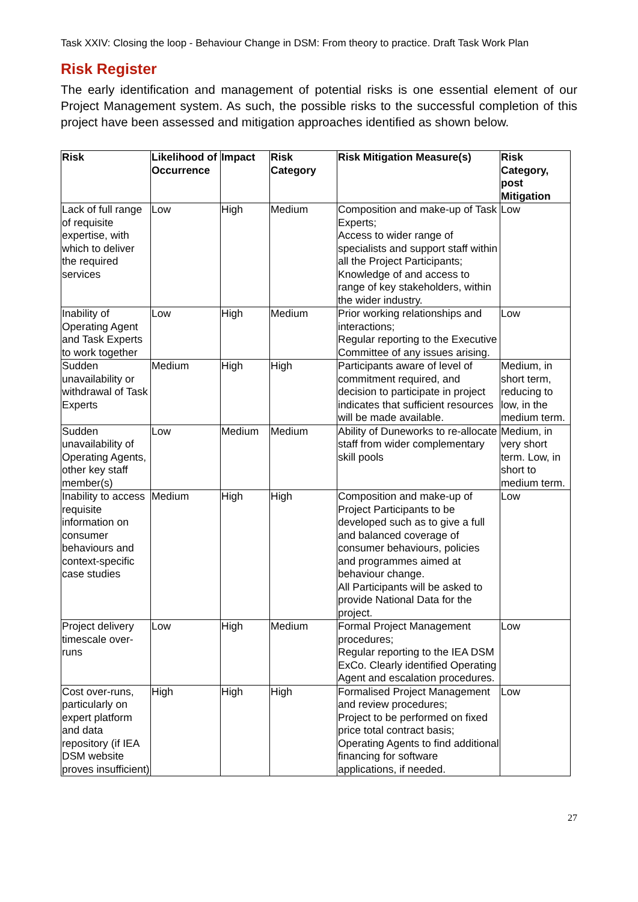Task XXIV: Closing the loop - Behaviour Change in DSM: From theory to practice. Draft Task Work Plan
Risk Register
The early identification and management of potential risks is one essential element of our Project Management system. As such, the possible risks to the successful completion of this project have been assessed and mitigation approaches identified as shown below.
| Risk | Likelihood of Occurrence | Impact | Risk Category | Risk Mitigation Measure(s) | Risk Category, post Mitigation |
| --- | --- | --- | --- | --- | --- |
| Lack of full range of requisite expertise, with which to deliver the required services | Low | High | Medium | Composition and make-up of Task Experts; Access to wider range of specialists and support staff within all the Project Participants; Knowledge of and access to range of key stakeholders, within the wider industry. | Low |
| Inability of Operating Agent and Task Experts to work together | Low | High | Medium | Prior working relationships and interactions; Regular reporting to the Executive Committee of any issues arising. | Low |
| Sudden unavailability or withdrawal of Task Experts | Medium | High | High | Participants aware of level of commitment required, and decision to participate in project indicates that sufficient resources will be made available. | Medium, in short term, reducing to low, in the medium term. |
| Sudden unavailability of Operating Agents, other key staff member(s) | Low | Medium | Medium | Ability of Duneworks to re-allocate staff from wider complementary skill pools | Medium, in very short term. Low, in short to medium term. |
| Inability to access requisite information on consumer behaviours and context-specific case studies | Medium | High | High | Composition and make-up of Project Participants to be developed such as to give a full and balanced coverage of consumer behaviours, policies and programmes aimed at behaviour change. All Participants will be asked to provide National Data for the project. | Low |
| Project delivery timescale over-runs | Low | High | Medium | Formal Project Management procedures; Regular reporting to the IEA DSM ExCo. Clearly identified Operating Agent and escalation procedures. | Low |
| Cost over-runs, particularly on expert platform and data repository (if IEA DSM website proves insufficient) | High | High | High | Formalised Project Management and review procedures; Project to be performed on fixed price total contract basis; Operating Agents to find additional financing for software applications, if needed. | Low |
27